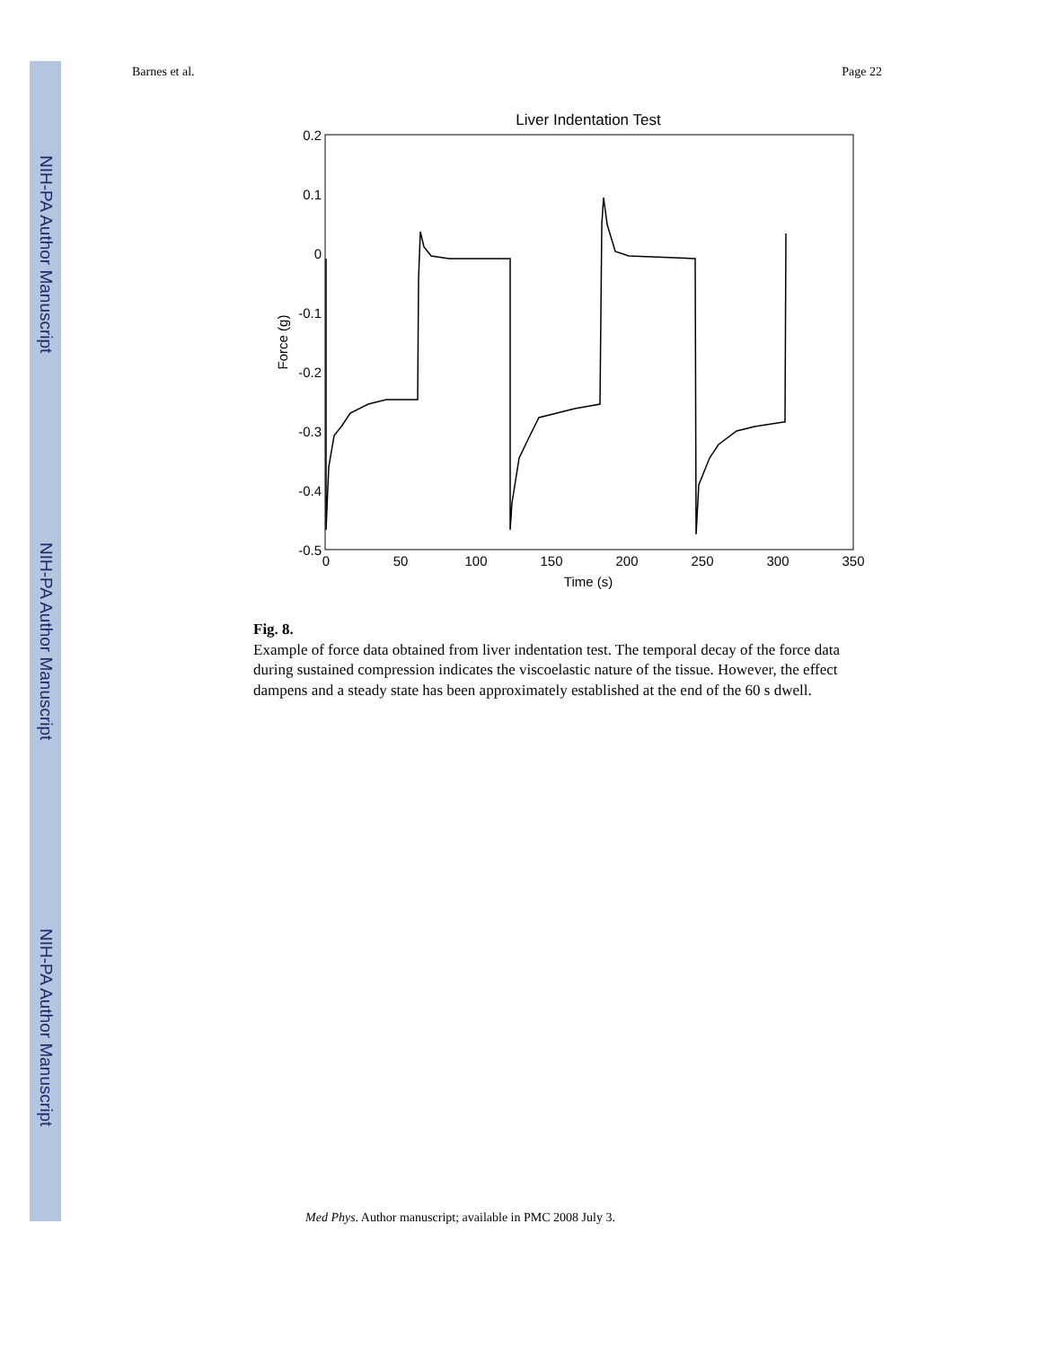NIH-PA Author Manuscript
NIH-PA Author Manuscript
NIH-PA Author Manuscript
Barnes et al. Page 22
Liver Indentation Test
0.2
0.1
0
-0.1
-0.2
-0.3
-0.4
-0.5
0
50
100
150
200
250
300
350
Time (s)
Force (g)
Fig. 8.
Example of force data obtained from liver indentation test. The temporal decay of the force data during sustained compression indicates the viscoelastic nature of the tissue. However, the effect dampens and a steady state has been approximately established at the end of the 60 s dwell.
Med Phys. Author manuscript; available in PMC 2008 July 3.